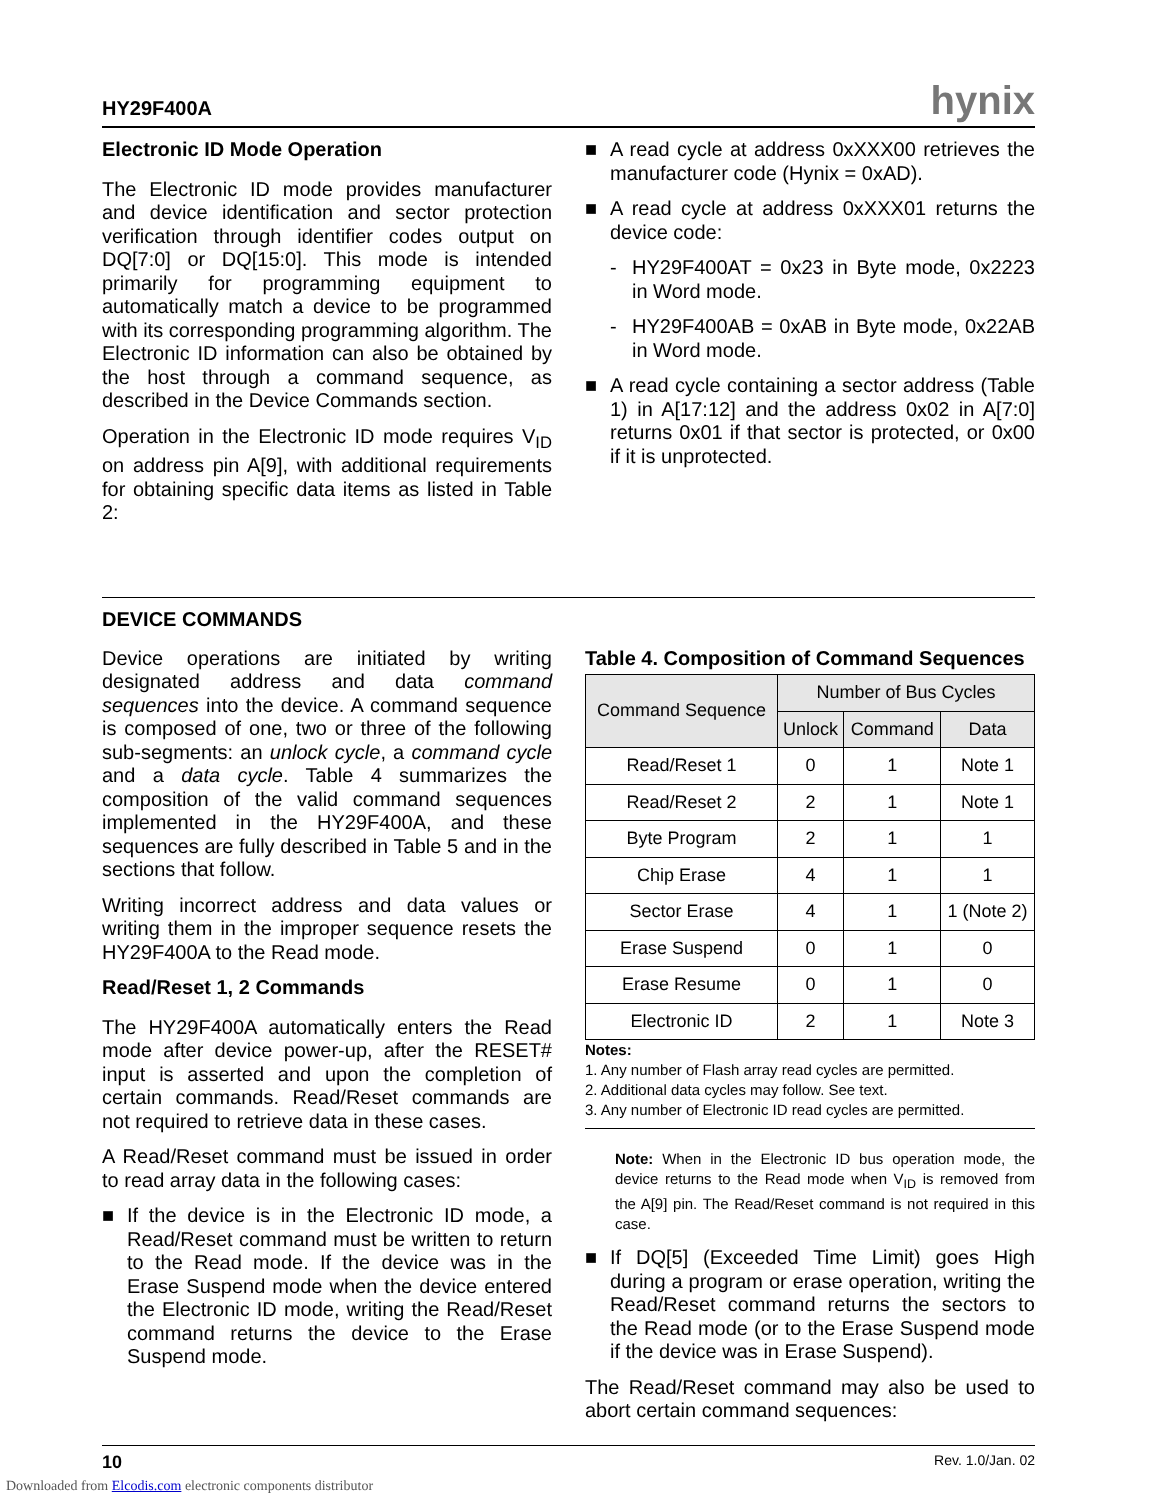HY29F400A hynix
Electronic ID Mode Operation
The Electronic ID mode provides manufacturer and device identification and sector protection verification through identifier codes output on DQ[7:0] or DQ[15:0]. This mode is intended primarily for programming equipment to automatically match a device to be programmed with its corresponding programming algorithm. The Electronic ID information can also be obtained by the host through a command sequence, as described in the Device Commands section.
Operation in the Electronic ID mode requires V<sub>ID</sub> on address pin A[9], with additional requirements for obtaining specific data items as listed in Table 2:
■ A read cycle at address 0xXXX00 retrieves the manufacturer code (Hynix = 0xAD).
■ A read cycle at address 0xXXX01 returns the device code:
- HY29F400AT = 0x23 in Byte mode, 0x2223 in Word mode.
- HY29F400AB = 0xAB in Byte mode, 0x22AB in Word mode.
■ A read cycle containing a sector address (Table 1) in A[17:12] and the address 0x02 in A[7:0] returns 0x01 if that sector is protected, or 0x00 if it is unprotected.
DEVICE COMMANDS
Device operations are initiated by writing designated address and data command sequences into the device. A command sequence is composed of one, two or three of the following sub-segments: an unlock cycle, a command cycle and a data cycle. Table 4 summarizes the composition of the valid command sequences implemented in the HY29F400A, and these sequences are fully described in Table 5 and in the sections that follow.
Writing incorrect address and data values or writing them in the improper sequence resets the HY29F400A to the Read mode.
Read/Reset 1, 2 Commands
The HY29F400A automatically enters the Read mode after device power-up, after the RESET# input is asserted and upon the completion of certain commands. Read/Reset commands are not required to retrieve data in these cases.
A Read/Reset command must be issued in order to read array data in the following cases:
■ If the device is in the Electronic ID mode, a Read/Reset command must be written to return to the Read mode. If the device was in the Erase Suspend mode when the device entered the Electronic ID mode, writing the Read/Reset command returns the device to the Erase Suspend mode.
Table 4. Composition of Command Sequences
| Command Sequence | Number of Bus Cycles | | |
| --- | --- | --- | --- |
| | Unlock | Command | Data |
| Read/Reset 1 | 0 | 1 | Note 1 |
| Read/Reset 2 | 2 | 1 | Note 1 |
| Byte Program | 2 | 1 | 1 |
| Chip Erase | 4 | 1 | 1 |
| Sector Erase | 4 | 1 | 1 (Note 2) |
| Erase Suspend | 0 | 1 | 0 |
| Erase Resume | 0 | 1 | 0 |
| Electronic ID | 2 | 1 | Note 3 |
Notes:
1. Any number of Flash array read cycles are permitted.
2. Additional data cycles may follow. See text.
3. Any number of Electronic ID read cycles are permitted.
Note: When in the Electronic ID bus operation mode, the device returns to the Read mode when V<sub>ID</sub> is removed from the A[9] pin. The Read/Reset command is not required in this case.
■ If DQ[5] (Exceeded Time Limit) goes High during a program or erase operation, writing the Read/Reset command returns the sectors to the Read mode (or to the Erase Suspend mode if the device was in Erase Suspend).
The Read/Reset command may also be used to abort certain command sequences:
10 Rev. 1.0/Jan. 02
Downloaded from Elcodis.com electronic components distributor